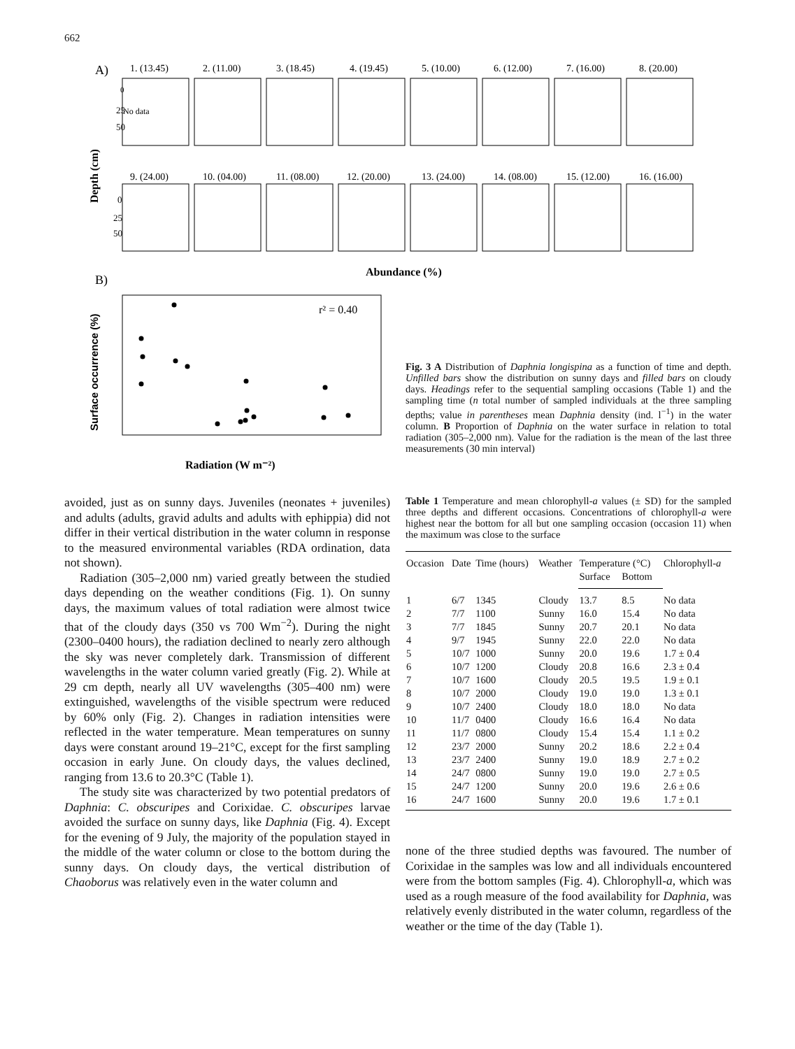662
A)
1. (13.45)
2. (11.00)
3. (18.45)
4. (19.45)
5. (10.00)
6. (12.00)
7. (16.00)
8. (20.00)
9. (24.00)
10. (04.00)
11. (08.00)
12. (20.00)
13. (24.00)
14. (08.00)
15. (12.00)
16. (16.00)
0
25
50
No data
0
25
50
Depth (cm)
Abundance (%)
B)
r² = 0.40
Surface occurrence (%)
Radiation (W m⁻²)
Fig. 3 A Distribution of Daphnia longispina as a function of time and depth. Unfilled bars show the distribution on sunny days and filled bars on cloudy days. Headings refer to the sequential sampling occasions (Table 1) and the sampling time (n total number of sampled individuals at the three sampling depths; value in parentheses mean Daphnia density (ind. l<sup>−1</sup>) in the water column. B Proportion of Daphnia on the water surface in relation to total radiation (305–2,000 nm). Value for the radiation is the mean of the last three measurements (30 min interval)
avoided, just as on sunny days. Juveniles (neonates + juveniles) and adults (adults, gravid adults and adults with ephippia) did not differ in their vertical distribution in the water column in response to the measured environmental variables (RDA ordination, data not shown).
Radiation (305–2,000 nm) varied greatly between the studied days depending on the weather conditions (Fig. 1). On sunny days, the maximum values of total radiation were almost twice that of the cloudy days (350 vs 700 Wm<sup>−2</sup>). During the night (2300–0400 hours), the radiation declined to nearly zero although the sky was never completely dark. Transmission of different wavelengths in the water column varied greatly (Fig. 2). While at 29 cm depth, nearly all UV wavelengths (305–400 nm) were extinguished, wavelengths of the visible spectrum were reduced by 60% only (Fig. 2). Changes in radiation intensities were reflected in the water temperature. Mean temperatures on sunny days were constant around 19–21°C, except for the first sampling occasion in early June. On cloudy days, the values declined, ranging from 13.6 to 20.3°C (Table 1).
The study site was characterized by two potential predators of Daphnia: C. obscuripes and Corixidae. C. obscuripes larvae avoided the surface on sunny days, like Daphnia (Fig. 4). Except for the evening of 9 July, the majority of the population stayed in the middle of the water column or close to the bottom during the sunny days. On cloudy days, the vertical distribution of Chaoborus was relatively even in the water column and
Table 1 Temperature and mean chlorophyll-a values (± SD) for the sampled three depths and different occasions. Concentrations of chlorophyll-a were highest near the bottom for all but one sampling occasion (occasion 11) when the maximum was close to the surface
| Occasion | Date | Time (hours) | Weather | Temperature (°C) | | Chlorophyll- a |
| --- | --- | --- | --- | --- | --- | --- |
| | | | | Surface | Bottom | |
| 1 | 6/7 | 1345 | Cloudy | 13.7 | 8.5 | No data |
| 2 | 7/7 | 1100 | Sunny | 16.0 | 15.4 | No data |
| 3 | 7/7 | 1845 | Sunny | 20.7 | 20.1 | No data |
| 4 | 9/7 | 1945 | Sunny | 22.0 | 22.0 | No data |
| 5 | 10/7 | 1000 | Sunny | 20.0 | 19.6 | 1.7 ± 0.4 |
| 6 | 10/7 | 1200 | Cloudy | 20.8 | 16.6 | 2.3 ± 0.4 |
| 7 | 10/7 | 1600 | Cloudy | 20.5 | 19.5 | 1.9 ± 0.1 |
| 8 | 10/7 | 2000 | Cloudy | 19.0 | 19.0 | 1.3 ± 0.1 |
| 9 | 10/7 | 2400 | Cloudy | 18.0 | 18.0 | No data |
| 10 | 11/7 | 0400 | Cloudy | 16.6 | 16.4 | No data |
| 11 | 11/7 | 0800 | Cloudy | 15.4 | 15.4 | 1.1 ± 0.2 |
| 12 | 23/7 | 2000 | Sunny | 20.2 | 18.6 | 2.2 ± 0.4 |
| 13 | 23/7 | 2400 | Sunny | 19.0 | 18.9 | 2.7 ± 0.2 |
| 14 | 24/7 | 0800 | Sunny | 19.0 | 19.0 | 2.7 ± 0.5 |
| 15 | 24/7 | 1200 | Sunny | 20.0 | 19.6 | 2.6 ± 0.6 |
| 16 | 24/7 | 1600 | Sunny | 20.0 | 19.6 | 1.7 ± 0.1 |
none of the three studied depths was favoured. The number of Corixidae in the samples was low and all individuals encountered were from the bottom samples (Fig. 4). Chlorophyll-a, which was used as a rough measure of the food availability for Daphnia, was relatively evenly distributed in the water column, regardless of the weather or the time of the day (Table 1).